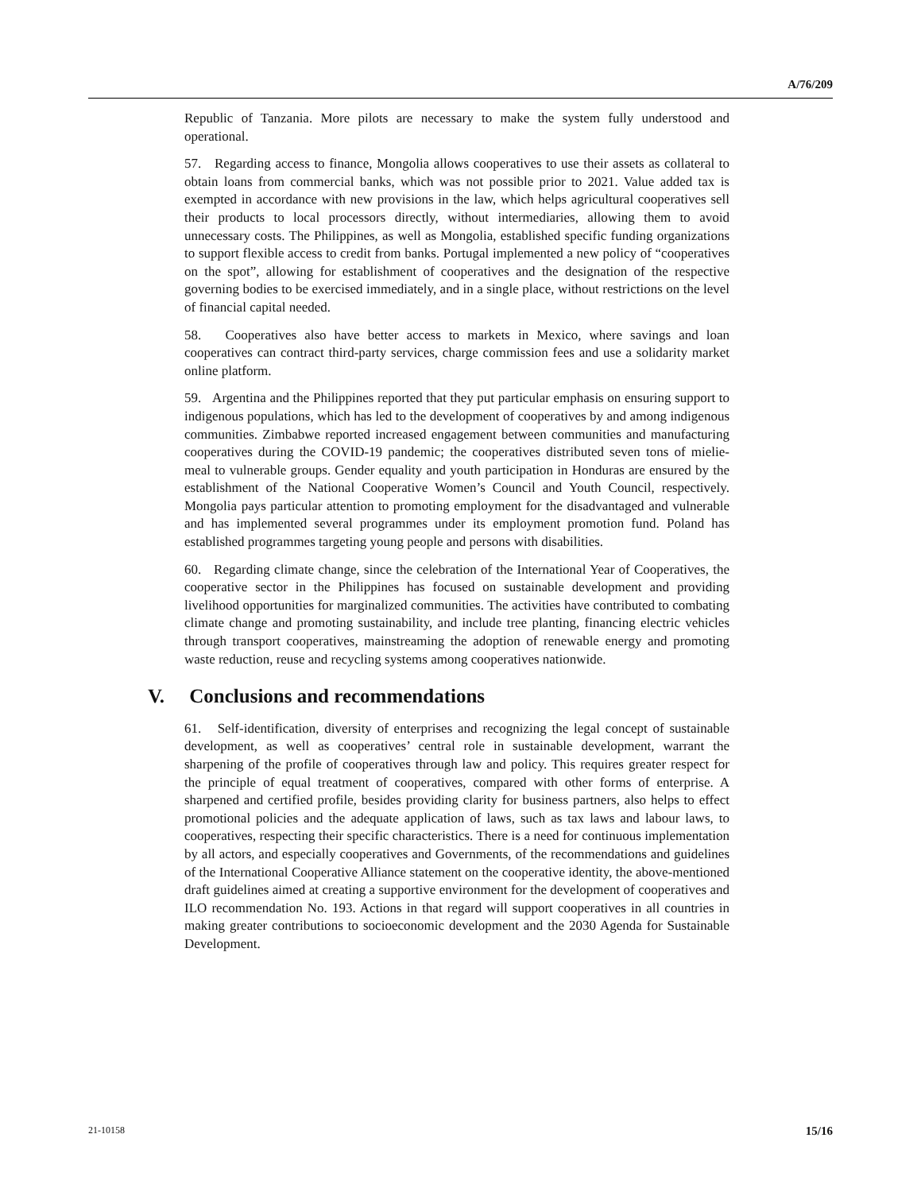A/76/209
Republic of Tanzania. More pilots are necessary to make the system fully understood and operational.
57. Regarding access to finance, Mongolia allows cooperatives to use their assets as collateral to obtain loans from commercial banks, which was not possible prior to 2021. Value added tax is exempted in accordance with new provisions in the law, which helps agricultural cooperatives sell their products to local processors directly, without intermediaries, allowing them to avoid unnecessary costs. The Philippines, as well as Mongolia, established specific funding organizations to support flexible access to credit from banks. Portugal implemented a new policy of “cooperatives on the spot”, allowing for establishment of cooperatives and the designation of the respective governing bodies to be exercised immediately, and in a single place, without restrictions on the level of financial capital needed.
58. Cooperatives also have better access to markets in Mexico, where savings and loan cooperatives can contract third-party services, charge commission fees and use a solidarity market online platform.
59. Argentina and the Philippines reported that they put particular emphasis on ensuring support to indigenous populations, which has led to the development of cooperatives by and among indigenous communities. Zimbabwe reported increased engagement between communities and manufacturing cooperatives during the COVID-19 pandemic; the cooperatives distributed seven tons of mielie-meal to vulnerable groups. Gender equality and youth participation in Honduras are ensured by the establishment of the National Cooperative Women’s Council and Youth Council, respectively. Mongolia pays particular attention to promoting employment for the disadvantaged and vulnerable and has implemented several programmes under its employment promotion fund. Poland has established programmes targeting young people and persons with disabilities.
60. Regarding climate change, since the celebration of the International Year of Cooperatives, the cooperative sector in the Philippines has focused on sustainable development and providing livelihood opportunities for marginalized communities. The activities have contributed to combating climate change and promoting sustainability, and include tree planting, financing electric vehicles through transport cooperatives, mainstreaming the adoption of renewable energy and promoting waste reduction, reuse and recycling systems among cooperatives nationwide.
V. Conclusions and recommendations
61. Self-identification, diversity of enterprises and recognizing the legal concept of sustainable development, as well as cooperatives’ central role in sustainable development, warrant the sharpening of the profile of cooperatives through law and policy. This requires greater respect for the principle of equal treatment of cooperatives, compared with other forms of enterprise. A sharpened and certified profile, besides providing clarity for business partners, also helps to effect promotional policies and the adequate application of laws, such as tax laws and labour laws, to cooperatives, respecting their specific characteristics. There is a need for continuous implementation by all actors, and especially cooperatives and Governments, of the recommendations and guidelines of the International Cooperative Alliance statement on the cooperative identity, the above-mentioned draft guidelines aimed at creating a supportive environment for the development of cooperatives and ILO recommendation No. 193. Actions in that regard will support cooperatives in all countries in making greater contributions to socioeconomic development and the 2030 Agenda for Sustainable Development.
21-10158 15/16